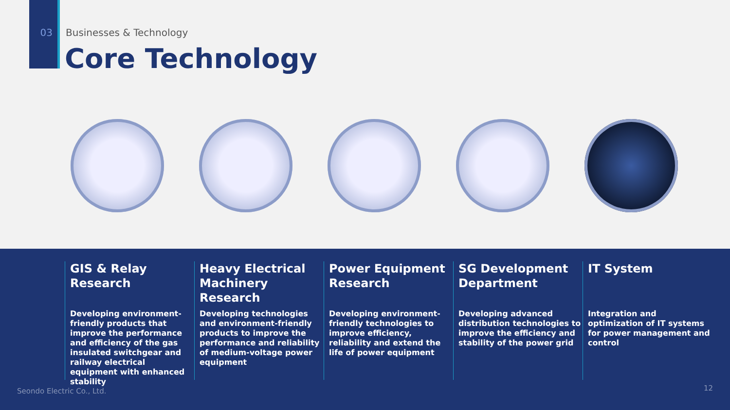03 Businesses & Technology
Core Technology
GIS & Relay Research
Developing environment-friendly products that improve the performance and efficiency of the gas insulated switchgear and railway electrical equipment with enhanced stability
Heavy Electrical Machinery Research
Developing technologies and environment-friendly products to improve the performance and reliability of medium-voltage power equipment
Power Equipment Research
Developing environment-friendly technologies to improve efficiency, reliability and extend the life of power equipment
SG Development Department
Developing advanced distribution technologies to improve the efficiency and stability of the power grid
IT System
Integration and optimization of IT systems for power management and control
Seondo Electric Co., Ltd. 12